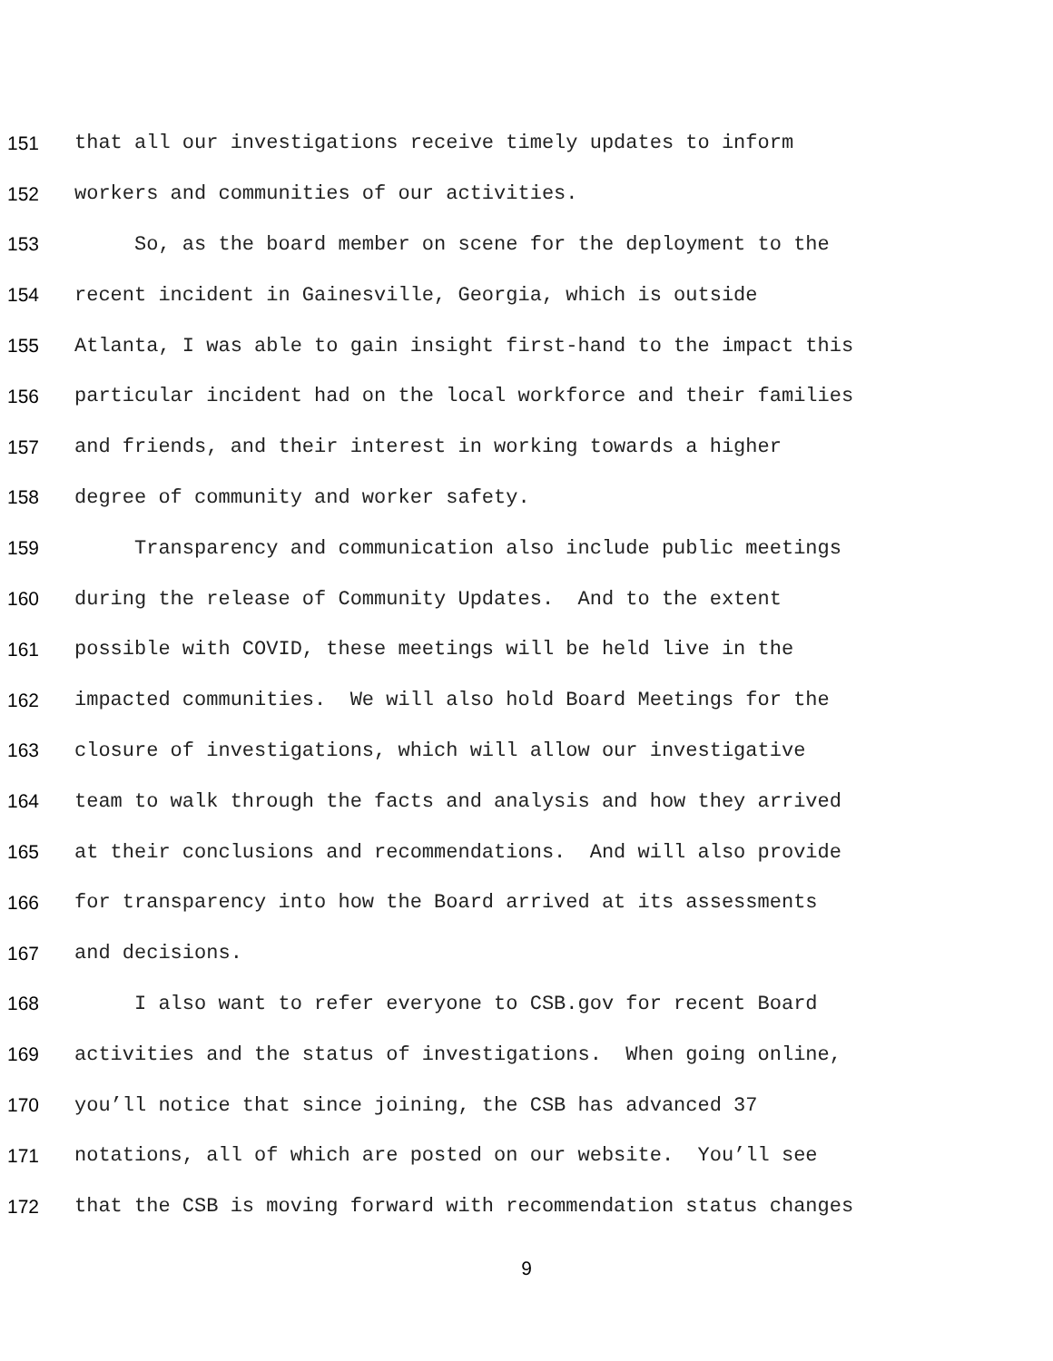151 that all our investigations receive timely updates to inform
152 workers and communities of our activities.
153 So, as the board member on scene for the deployment to the
154 recent incident in Gainesville, Georgia, which is outside
155 Atlanta, I was able to gain insight first-hand to the impact this
156 particular incident had on the local workforce and their families
157 and friends, and their interest in working towards a higher
158 degree of community and worker safety.
159 Transparency and communication also include public meetings
160 during the release of Community Updates. And to the extent
161 possible with COVID, these meetings will be held live in the
162 impacted communities. We will also hold Board Meetings for the
163 closure of investigations, which will allow our investigative
164 team to walk through the facts and analysis and how they arrived
165 at their conclusions and recommendations. And will also provide
166 for transparency into how the Board arrived at its assessments
167 and decisions.
168 I also want to refer everyone to CSB.gov for recent Board
169 activities and the status of investigations. When going online,
170 you’ll notice that since joining, the CSB has advanced 37
171 notations, all of which are posted on our website. You’ll see
172 that the CSB is moving forward with recommendation status changes
9